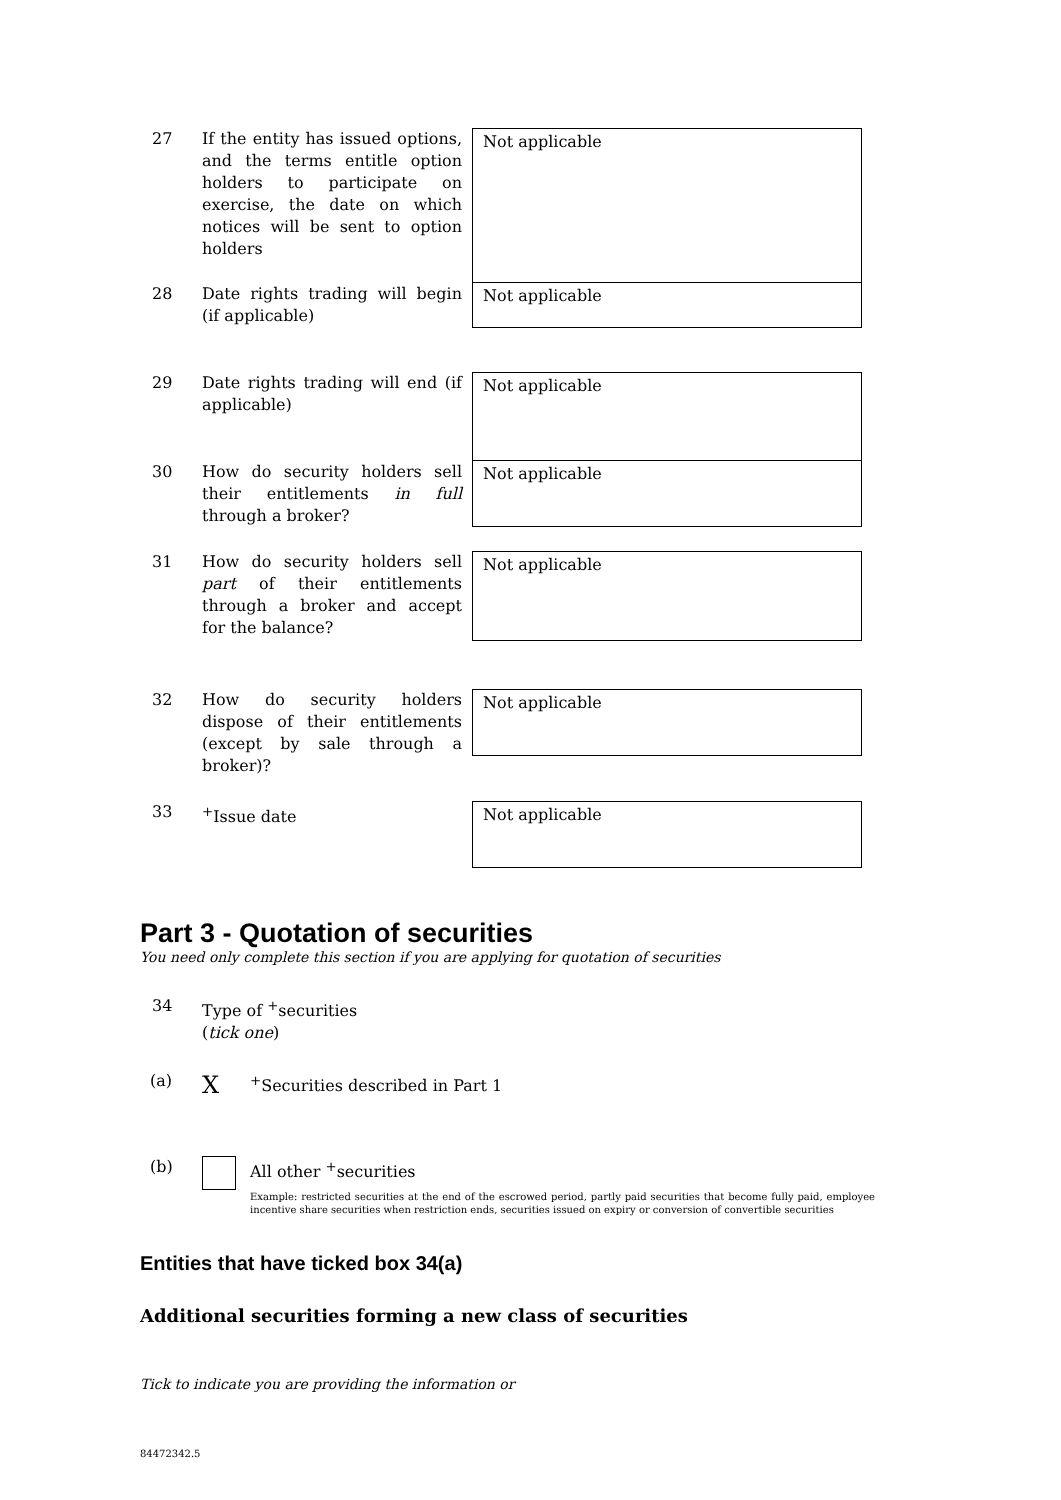27 If the entity has issued options, and the terms entitle option holders to participate on exercise, the date on which notices will be sent to option holders
Not applicable
28 Date rights trading will begin (if applicable)
Not applicable
29 Date rights trading will end (if applicable)
Not applicable
30 How do security holders sell their entitlements in full through a broker?
Not applicable
31 How do security holders sell part of their entitlements through a broker and accept for the balance?
Not applicable
32 How do security holders dispose of their entitlements (except by sale through a broker)?
Not applicable
33 <sup>+</sup>Issue date
Not applicable
Part 3 - Quotation of securities
You need only complete this section if you are applying for quotation of securities
34 Type of <sup>+</sup>securities
(tick one)
(a)
X
<sup>+</sup>Securities described in Part 1
(b) All other <sup>+</sup>securities
Example: restricted securities at the end of the escrowed period, partly paid securities that become fully paid, employee incentive share securities when restriction ends, securities issued on expiry or conversion of convertible securities
Entities that have ticked box 34(a)
Additional securities forming a new class of securities
Tick to indicate you are providing the information or
84472342.5